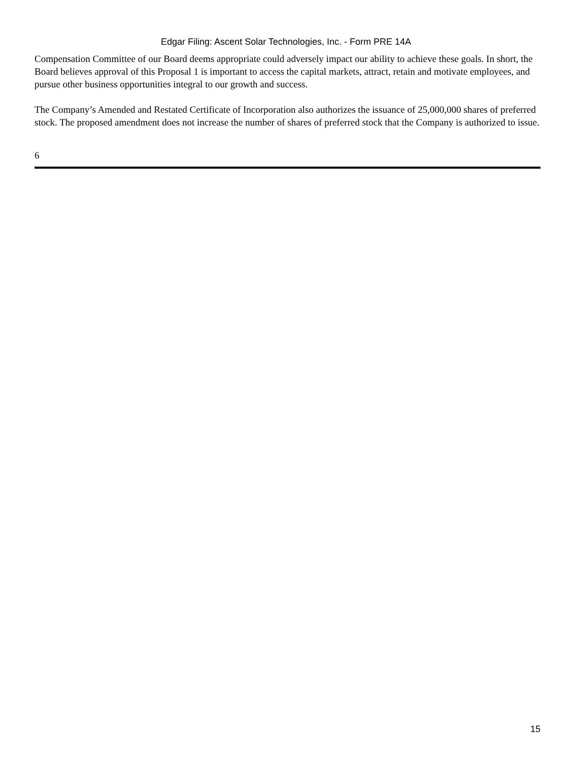Edgar Filing: Ascent Solar Technologies, Inc. - Form PRE 14A
Compensation Committee of our Board deems appropriate could adversely impact our ability to achieve these goals. In short, the Board believes approval of this Proposal 1 is important to access the capital markets, attract, retain and motivate employees, and pursue other business opportunities integral to our growth and success.
The Company’s Amended and Restated Certificate of Incorporation also authorizes the issuance of 25,000,000 shares of preferred stock. The proposed amendment does not increase the number of shares of preferred stock that the Company is authorized to issue.
6
15